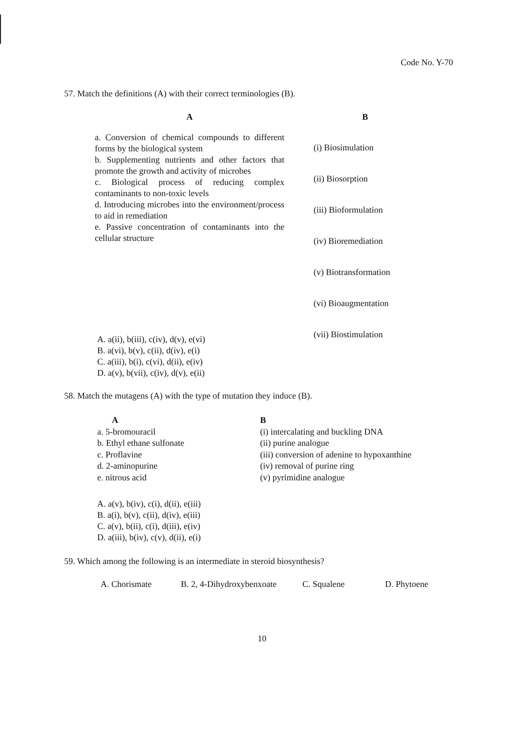Code No. Y-70
57. Match the definitions (A) with their correct terminologies (B).
| A | | B |
| --- | --- | --- |
| a. Conversion of chemical compounds to different forms by the biological system b. Supplementing nutrients and other factors that promote the growth and activity of microbes c. Biological process of reducing complex contaminants to non-toxic levels d. Introducing microbes into the environment/process to aid in remediation e. Passive concentration of contaminants into the cellular structure | | (i) Biosimulation (ii) Biosorption (iii) Bioformulation (iv) Bioremediation (v) Biotransformation (vi) Bioaugmentation (vii) Biostimulation |
A. a(ii), b(iii), c(iv), d(v), e(vi)
B. a(vi), b(v), c(ii), d(iv), e(i)
C. a(iii), b(i), c(vi), d(ii), e(iv)
D. a(v), b(vii), c(iv), d(v), e(ii)
58. Match the mutagens (A) with the type of mutation they induce (B).
| A | B |
| --- | --- |
| a. 5-bromouracil | (i) intercalating and buckling DNA |
| b. Ethyl ethane sulfonate | (ii) purine analogue |
| c. Proflavine | (iii) conversion of adenine to hypoxanthine |
| d. 2-aminopurine | (iv) removal of purine ring |
| e. nitrous acid | (v) pyrimidine analogue |
A. a(v), b(iv), c(i), d(ii), e(iii)
B. a(i), b(v), c(ii), d(iv), e(iii)
C. a(v), b(ii), c(i), d(iii), e(iv)
D. a(iii), b(iv), c(v), d(ii), e(i)
59. Which among the following is an intermediate in steroid biosynthesis?
A. Chorismate B. 2, 4-Dihydroxybenxoate C. Squalene D. Phytoene
10